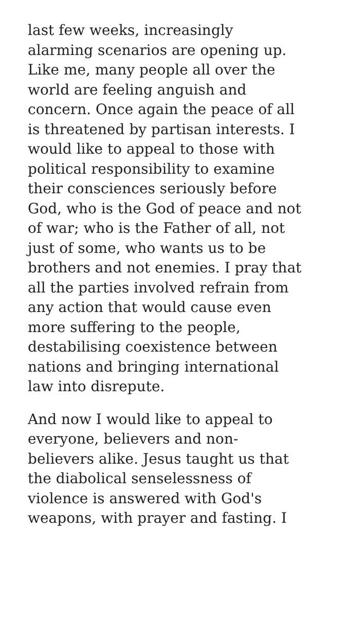last few weeks, increasingly
alarming scenarios are opening up.
Like me, many people all over the
world are feeling anguish and
concern. Once again the peace of all
is threatened by partisan interests. I
would like to appeal to those with
political responsibility to examine
their consciences seriously before
God, who is the God of peace and not
of war; who is the Father of all, not
just of some, who wants us to be
brothers and not enemies. I pray that
all the parties involved refrain from
any action that would cause even
more suffering to the people,
destabilising coexistence between
nations and bringing international
law into disrepute.
And now I would like to appeal to
everyone, believers and non-
believers alike. Jesus taught us that
the diabolical senselessness of
violence is answered with God's
weapons, with prayer and fasting. I